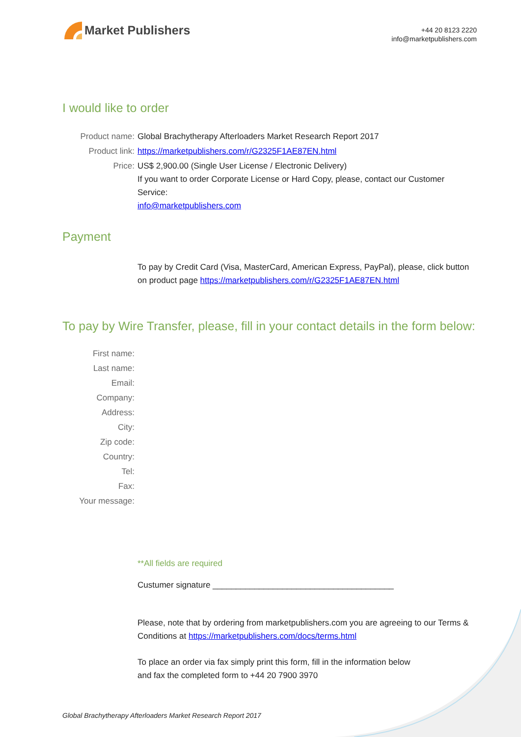Market Publishers
+44 20 8123 2220
info@marketpublishers.com
I would like to order
Product name: Global Brachytherapy Afterloaders Market Research Report 2017
Product link: https://marketpublishers.com/r/G2325F1AE87EN.html
Price: US$ 2,900.00 (Single User License / Electronic Delivery)
If you want to order Corporate License or Hard Copy, please, contact our Customer Service:
info@marketpublishers.com
Payment
To pay by Credit Card (Visa, MasterCard, American Express, PayPal), please, click button on product page https://marketpublishers.com/r/G2325F1AE87EN.html
To pay by Wire Transfer, please, fill in your contact details in the form below:
First name:
Last name:
Email:
Company:
Address:
City:
Zip code:
Country:
Tel:
Fax:
Your message:
**All fields are required
Custumer signature _______________________________________
Please, note that by ordering from marketpublishers.com you are agreeing to our Terms & Conditions at https://marketpublishers.com/docs/terms.html
To place an order via fax simply print this form, fill in the information below
and fax the completed form to +44 20 7900 3970
Global Brachytherapy Afterloaders Market Research Report 2017